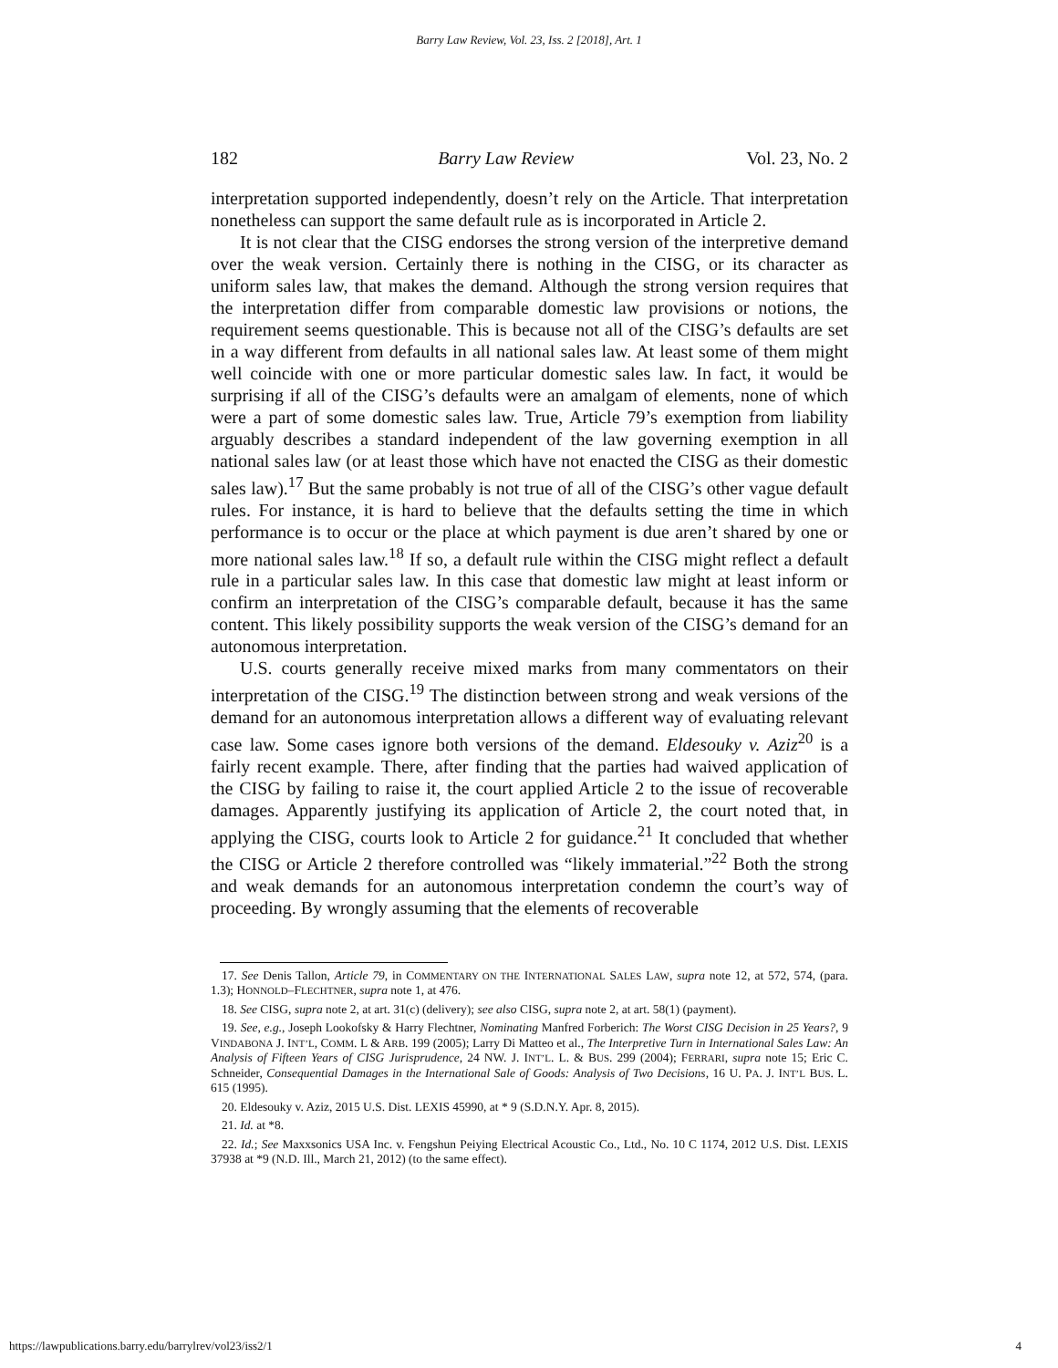Barry Law Review, Vol. 23, Iss. 2 [2018], Art. 1
182 Barry Law Review Vol. 23, No. 2
interpretation supported independently, doesn’t rely on the Article. That interpretation nonetheless can support the same default rule as is incorporated in Article 2.
It is not clear that the CISG endorses the strong version of the interpretive demand over the weak version. Certainly there is nothing in the CISG, or its character as uniform sales law, that makes the demand. Although the strong version requires that the interpretation differ from comparable domestic law provisions or notions, the requirement seems questionable. This is because not all of the CISG’s defaults are set in a way different from defaults in all national sales law. At least some of them might well coincide with one or more particular domestic sales law. In fact, it would be surprising if all of the CISG’s defaults were an amalgam of elements, none of which were a part of some domestic sales law. True, Article 79’s exemption from liability arguably describes a standard independent of the law governing exemption in all national sales law (or at least those which have not enacted the CISG as their domestic sales law).<sup>17</sup> But the same probably is not true of all of the CISG’s other vague default rules. For instance, it is hard to believe that the defaults setting the time in which performance is to occur or the place at which payment is due aren’t shared by one or more national sales law.<sup>18</sup> If so, a default rule within the CISG might reflect a default rule in a particular sales law. In this case that domestic law might at least inform or confirm an interpretation of the CISG’s comparable default, because it has the same content. This likely possibility supports the weak version of the CISG’s demand for an autonomous interpretation.
U.S. courts generally receive mixed marks from many commentators on their interpretation of the CISG.<sup>19</sup> The distinction between strong and weak versions of the demand for an autonomous interpretation allows a different way of evaluating relevant case law. Some cases ignore both versions of the demand. Eldesouky v. Aziz<sup>20</sup> is a fairly recent example. There, after finding that the parties had waived application of the CISG by failing to raise it, the court applied Article 2 to the issue of recoverable damages. Apparently justifying its application of Article 2, the court noted that, in applying the CISG, courts look to Article 2 for guidance.<sup>21</sup> It concluded that whether the CISG or Article 2 therefore controlled was “likely immaterial.”<sup>22</sup> Both the strong and weak demands for an autonomous interpretation condemn the court’s way of proceeding. By wrongly assuming that the elements of recoverable
17. See Denis Tallon, Article 79, in COMMENTARY ON THE INTERNATIONAL SALES LAW, supra note 12, at 572, 574, (para. 1.3); HONNOLD–FLECHTNER, supra note 1, at 476.
18. See CISG, supra note 2, at art. 31(c) (delivery); see also CISG, supra note 2, at art. 58(1) (payment).
19. See, e.g., Joseph Lookofsky & Harry Flechtner, Nominating Manfred Forberich: The Worst CISG Decision in 25 Years?, 9 VINDABONA J. INT’L, COMM. L & ARB. 199 (2005); Larry Di Matteo et al., The Interpretive Turn in International Sales Law: An Analysis of Fifteen Years of CISG Jurisprudence, 24 NW. J. INT’L. L. & BUS. 299 (2004); FERRARI, supra note 15; Eric C. Schneider, Consequential Damages in the International Sale of Goods: Analysis of Two Decisions, 16 U. PA. J. INT’L BUS. L. 615 (1995).
20. Eldesouky v. Aziz, 2015 U.S. Dist. LEXIS 45990, at * 9 (S.D.N.Y. Apr. 8, 2015).
21. Id. at *8.
22. Id.; See Maxxsonics USA Inc. v. Fengshun Peiying Electrical Acoustic Co., Ltd., No. 10 C 1174, 2012 U.S. Dist. LEXIS 37938 at *9 (N.D. Ill., March 21, 2012) (to the same effect).
https://lawpublications.barry.edu/barrylrev/vol23/iss2/1 4